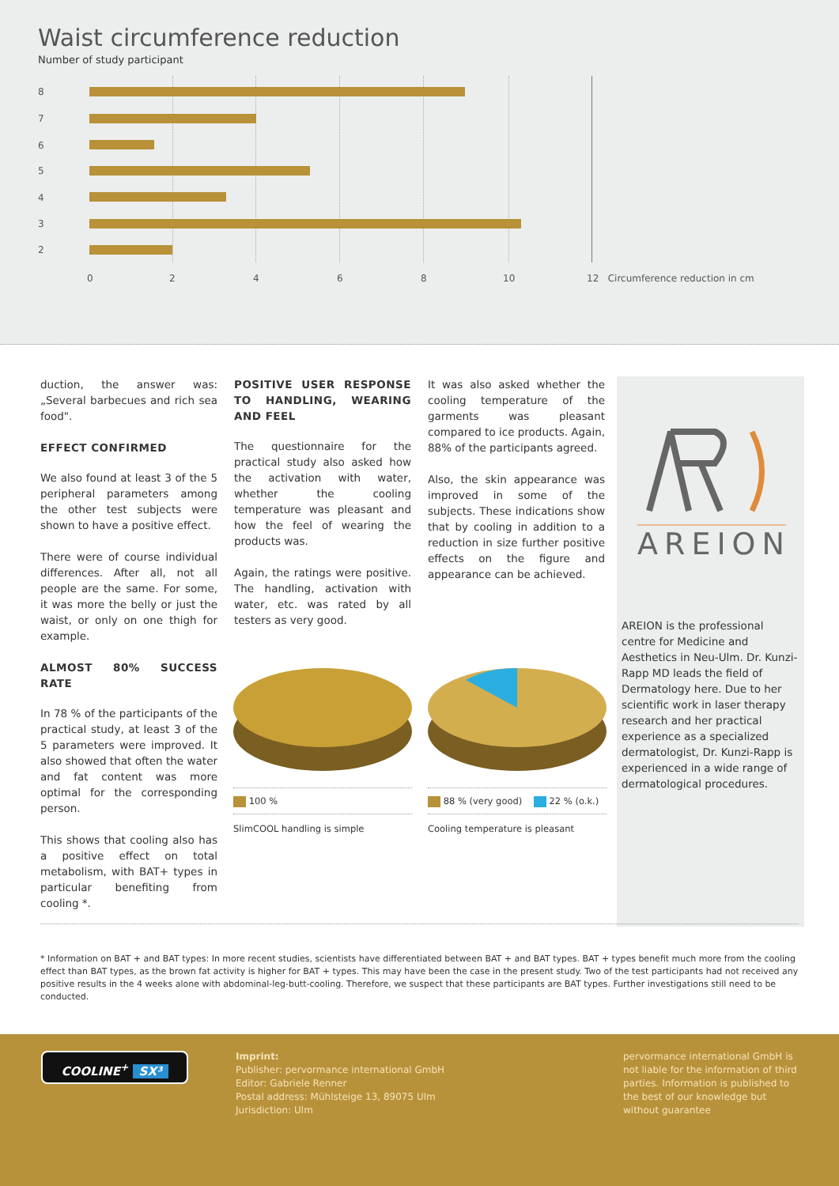Waist circumference reduction
Number of study participant
8
7
6
5
4
3
2
0 2 4 6 8 10 12 Circumference reduction in cm
duction, the answer was: „Several barbecues and rich sea food".
EFFECT CONFIRMED
We also found at least 3 of the 5 peripheral parameters among the other test subjects were shown to have a positive effect.
There were of course individual differences. After all, not all people are the same. For some, it was more the belly or just the waist, or only on one thigh for example.
ALMOST 80% SUCCESS RATE
In 78 % of the participants of the practical study, at least 3 of the 5 parameters were improved. It also showed that often the water and fat content was more optimal for the corresponding person.
This shows that cooling also has a positive effect on total metabolism, with BAT+ types in particular benefiting from cooling *.
POSITIVE USER RESPONSE TO HANDLING, WEARING AND FEEL
The questionnaire for the practical study also asked how the activation with water, whether the cooling temperature was pleasant and how the feel of wearing the products was.
Again, the ratings were positive. The handling, activation with water, etc. was rated by all testers as very good.
It was also asked whether the cooling temperature of the garments was pleasant compared to ice products. Again, 88% of the participants agreed.
Also, the skin appearance was improved in some of the subjects. These indications show that by cooling in addition to a reduction in size further positive effects on the figure and appearance can be achieved.
AREION
AREION is the professional centre for Medicine and Aesthetics in Neu-Ulm. Dr. Kunzi-Rapp MD leads the field of Dermatology here. Due to her scientific work in laser therapy research and her practical experience as a specialized dermatologist, Dr. Kunzi-Rapp is experienced in a wide range of dermatological procedures.
100 %
SlimCOOL handling is simple
88 % (very good) 22 % (o.k.)
Cooling temperature is pleasant
* Information on BAT + and BAT types: In more recent studies, scientists have differentiated between BAT + and BAT types. BAT + types benefit much more from the cooling effect than BAT types, as the brown fat activity is higher for BAT + types. This may have been the case in the present study. Two of the test participants had not received any positive results in the 4 weeks alone with abdominal-leg-butt-cooling. Therefore, we suspect that these participants are BAT types. Further investigations still need to be conducted.
COOLINE<sup>+</sup> SX³
Imprint:
Publisher: pervormance international GmbH
Editor: Gabriele Renner
Postal address: Mühlsteige 13, 89075 Ulm
Jurisdiction: Ulm
pervormance international GmbH is not liable for the information of third parties. Information is published to the best of our knowledge but without guarantee